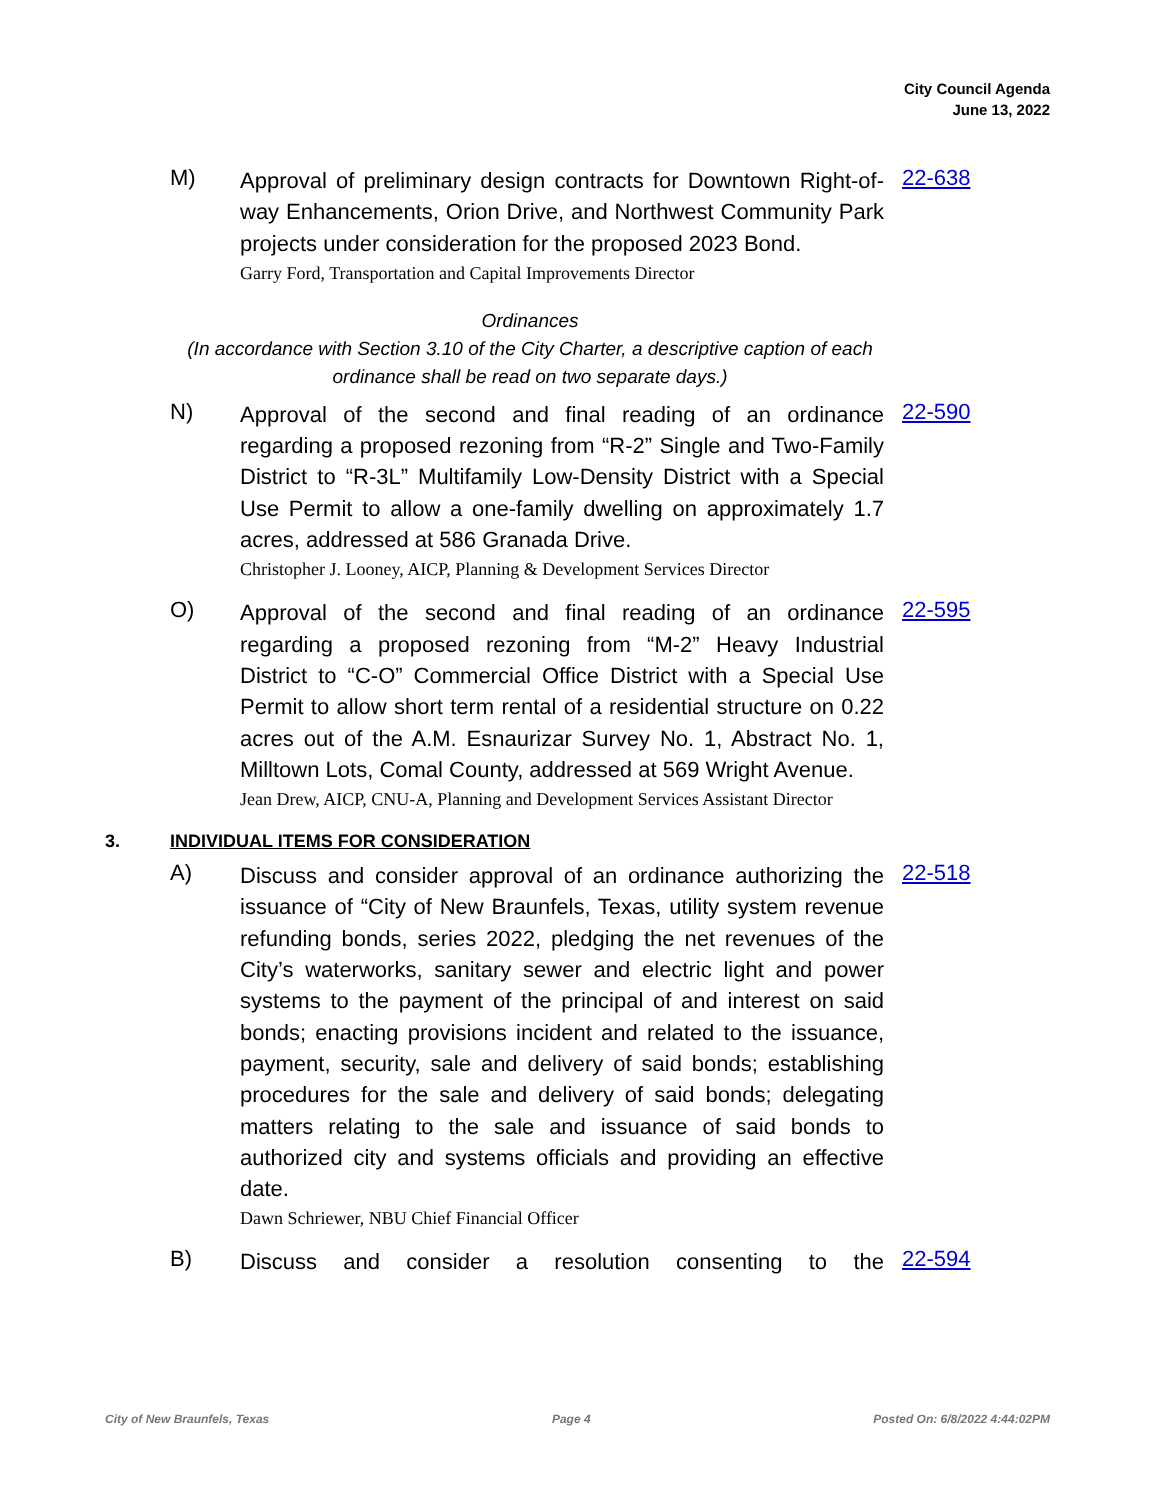City Council Agenda
June 13, 2022
M)
Approval of preliminary design contracts for Downtown Right-of-way Enhancements, Orion Drive, and Northwest Community Park projects under consideration for the proposed 2023 Bond.
Garry Ford, Transportation and Capital Improvements Director
22-638
Ordinances
(In accordance with Section 3.10 of the City Charter, a descriptive caption of each ordinance shall be read on two separate days.)
N)
Approval of the second and final reading of an ordinance regarding a proposed rezoning from “R-2” Single and Two-Family District to “R-3L” Multifamily Low-Density District with a Special Use Permit to allow a one-family dwelling on approximately 1.7 acres, addressed at 586 Granada Drive.
Christopher J. Looney, AICP, Planning & Development Services Director
22-590
O)
Approval of the second and final reading of an ordinance regarding a proposed rezoning from “M-2” Heavy Industrial District to “C-O” Commercial Office District with a Special Use Permit to allow short term rental of a residential structure on 0.22 acres out of the A.M. Esnaurizar Survey No. 1, Abstract No. 1, Milltown Lots, Comal County, addressed at 569 Wright Avenue.
Jean Drew, AICP, CNU-A, Planning and Development Services Assistant Director
22-595
3. INDIVIDUAL ITEMS FOR CONSIDERATION
A)
Discuss and consider approval of an ordinance authorizing the issuance of “City of New Braunfels, Texas, utility system revenue refunding bonds, series 2022, pledging the net revenues of the City’s waterworks, sanitary sewer and electric light and power systems to the payment of the principal of and interest on said bonds; enacting provisions incident and related to the issuance, payment, security, sale and delivery of said bonds; establishing procedures for the sale and delivery of said bonds; delegating matters relating to the sale and issuance of said bonds to authorized city and systems officials and providing an effective date.
Dawn Schriewer, NBU Chief Financial Officer
22-518
B)
Discuss and consider a resolution consenting to the
22-594
City of New Braunfels, Texas Page 4 Posted On: 6/8/2022 4:44:02PM